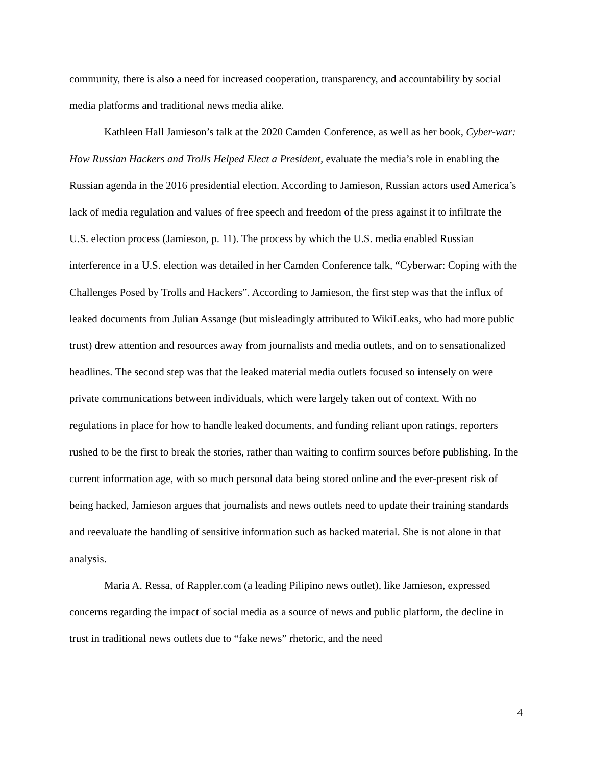community, there is also a need for increased cooperation, transparency, and accountability by social media platforms and traditional news media alike.
Kathleen Hall Jamieson’s talk at the 2020 Camden Conference, as well as her book, Cyber-war: How Russian Hackers and Trolls Helped Elect a President, evaluate the media’s role in enabling the Russian agenda in the 2016 presidential election. According to Jamieson, Russian actors used America’s lack of media regulation and values of free speech and freedom of the press against it to infiltrate the U.S. election process (Jamieson, p. 11). The process by which the U.S. media enabled Russian interference in a U.S. election was detailed in her Camden Conference talk, “Cyberwar: Coping with the Challenges Posed by Trolls and Hackers”. According to Jamieson, the first step was that the influx of leaked documents from Julian Assange (but misleadingly attributed to WikiLeaks, who had more public trust) drew attention and resources away from journalists and media outlets, and on to sensationalized headlines. The second step was that the leaked material media outlets focused so intensely on were private communications between individuals, which were largely taken out of context. With no regulations in place for how to handle leaked documents, and funding reliant upon ratings, reporters rushed to be the first to break the stories, rather than waiting to confirm sources before publishing. In the current information age, with so much personal data being stored online and the ever-present risk of being hacked, Jamieson argues that journalists and news outlets need to update their training standards and reevaluate the handling of sensitive information such as hacked material. She is not alone in that analysis.
Maria A. Ressa, of Rappler.com (a leading Pilipino news outlet), like Jamieson, expressed concerns regarding the impact of social media as a source of news and public platform, the decline in trust in traditional news outlets due to “fake news” rhetoric, and the need
4